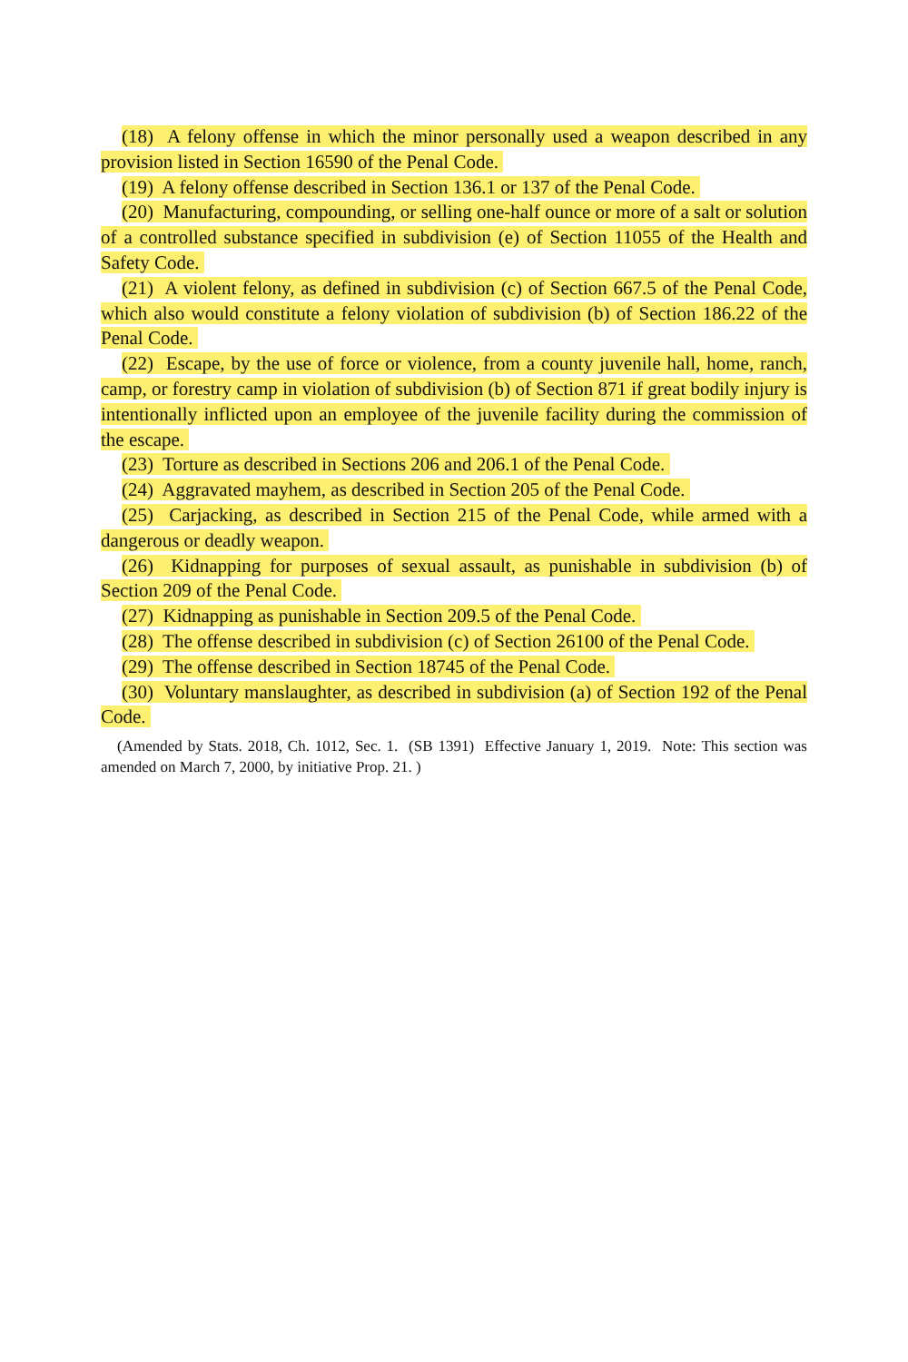(18) A felony offense in which the minor personally used a weapon described in any provision listed in Section 16590 of the Penal Code.
(19) A felony offense described in Section 136.1 or 137 of the Penal Code.
(20) Manufacturing, compounding, or selling one-half ounce or more of a salt or solution of a controlled substance specified in subdivision (e) of Section 11055 of the Health and Safety Code.
(21) A violent felony, as defined in subdivision (c) of Section 667.5 of the Penal Code, which also would constitute a felony violation of subdivision (b) of Section 186.22 of the Penal Code.
(22) Escape, by the use of force or violence, from a county juvenile hall, home, ranch, camp, or forestry camp in violation of subdivision (b) of Section 871 if great bodily injury is intentionally inflicted upon an employee of the juvenile facility during the commission of the escape.
(23) Torture as described in Sections 206 and 206.1 of the Penal Code.
(24) Aggravated mayhem, as described in Section 205 of the Penal Code.
(25) Carjacking, as described in Section 215 of the Penal Code, while armed with a dangerous or deadly weapon.
(26) Kidnapping for purposes of sexual assault, as punishable in subdivision (b) of Section 209 of the Penal Code.
(27) Kidnapping as punishable in Section 209.5 of the Penal Code.
(28) The offense described in subdivision (c) of Section 26100 of the Penal Code.
(29) The offense described in Section 18745 of the Penal Code.
(30) Voluntary manslaughter, as described in subdivision (a) of Section 192 of the Penal Code.
(Amended by Stats. 2018, Ch. 1012, Sec. 1. (SB 1391) Effective January 1, 2019. Note: This section was amended on March 7, 2000, by initiative Prop. 21. )